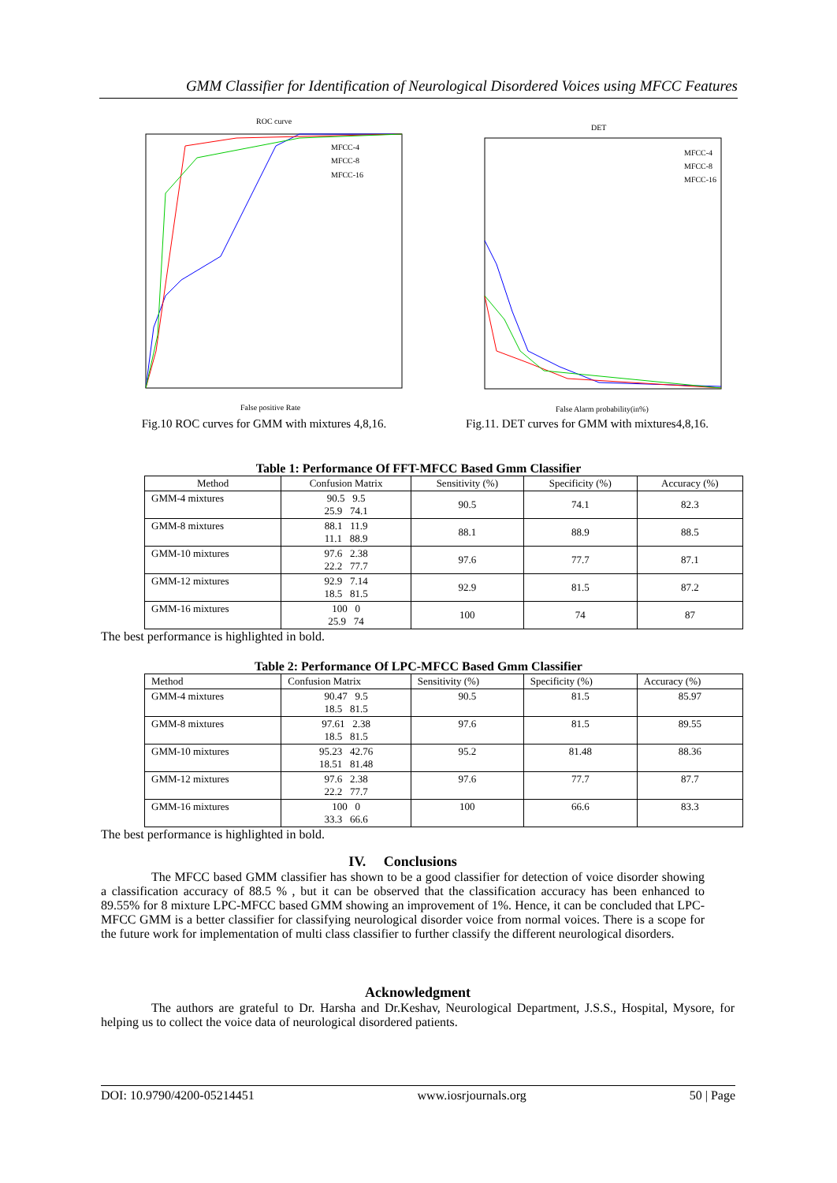GMM Classifier for Identification of Neurological Disordered Voices using MFCC Features
ROC curve
False positive Rate
MFCC-4
MFCC-8
MFCC-16
Fig.10 ROC curves for GMM with mixtures 4,8,16.
DET
False Alarm probability(in%)
MFCC-4
MFCC-8
MFCC-16
Fig.11. DET curves for GMM with mixtures4,8,16.
Table 1: Performance Of FFT-MFCC Based Gmm Classifier
| Method | Confusion Matrix | Sensitivity (%) | Specificity (%) | Accuracy (%) |
| --- | --- | --- | --- | --- |
| GMM-4 mixtures | 90.5 9.5 25.9 74.1 | 90.5 | 74.1 | 82.3 |
| GMM-8 mixtures | 88.1 11.9 11.1 88.9 | 88.1 | 88.9 | 88.5 |
| GMM-10 mixtures | 97.6 2.38 22.2 77.7 | 97.6 | 77.7 | 87.1 |
| GMM-12 mixtures | 92.9 7.14 18.5 81.5 | 92.9 | 81.5 | 87.2 |
| GMM-16 mixtures | 100 0 25.9 74 | 100 | 74 | 87 |
The best performance is highlighted in bold.
Table 2: Performance Of LPC-MFCC Based Gmm Classifier
| Method | Confusion Matrix | Sensitivity (%) | Specificity (%) | Accuracy (%) |
| --- | --- | --- | --- | --- |
| GMM-4 mixtures | 90.47 9.5 18.5 81.5 | 90.5 | 81.5 | 85.97 |
| GMM-8 mixtures | 97.61 2.38 18.5 81.5 | 97.6 | 81.5 | 89.55 |
| GMM-10 mixtures | 95.23 42.76 18.51 81.48 | 95.2 | 81.48 | 88.36 |
| GMM-12 mixtures | 97.6 2.38 22.2 77.7 | 97.6 | 77.7 | 87.7 |
| GMM-16 mixtures | 100 0 33.3 66.6 | 100 | 66.6 | 83.3 |
The best performance is highlighted in bold.
IV. Conclusions
The MFCC based GMM classifier has shown to be a good classifier for detection of voice disorder showing a classification accuracy of 88.5 % , but it can be observed that the classification accuracy has been enhanced to 89.55% for 8 mixture LPC-MFCC based GMM showing an improvement of 1%. Hence, it can be concluded that LPC-MFCC GMM is a better classifier for classifying neurological disorder voice from normal voices. There is a scope for the future work for implementation of multi class classifier to further classify the different neurological disorders.
Acknowledgment
The authors are grateful to Dr. Harsha and Dr.Keshav, Neurological Department, J.S.S., Hospital, Mysore, for helping us to collect the voice data of neurological disordered patients.
DOI: 10.9790/4200-05214451 www.iosrjournals.org 50 | Page